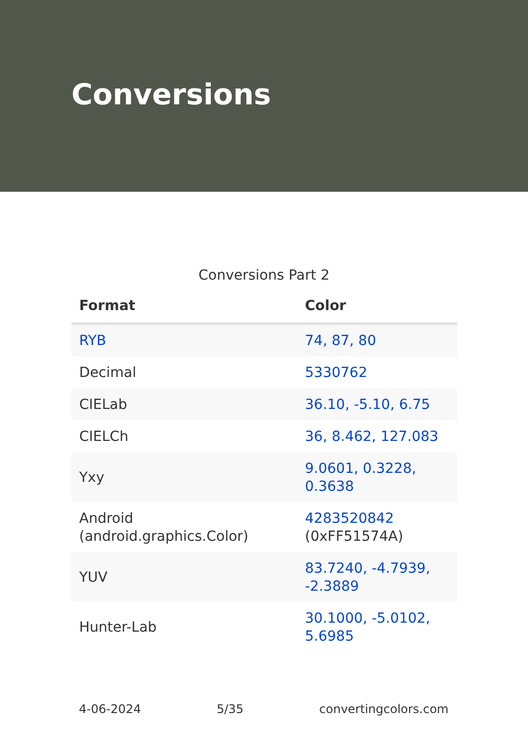Conversions
Conversions Part 2
| Format | Color |
| --- | --- |
| RYB | 74, 87, 80 |
| Decimal | 5330762 |
| CIELab | 36.10, -5.10, 6.75 |
| CIELCh | 36, 8.462, 127.083 |
| Yxy | 9.0601, 0.3228, 0.3638 |
| Android (android.graphics.Color) | 4283520842 (0xFF51574A) |
| YUV | 83.7240, -4.7939, -2.3889 |
| Hunter-Lab | 30.1000, -5.0102, 5.6985 |
4-06-2024 5/35 convertingcolors.com